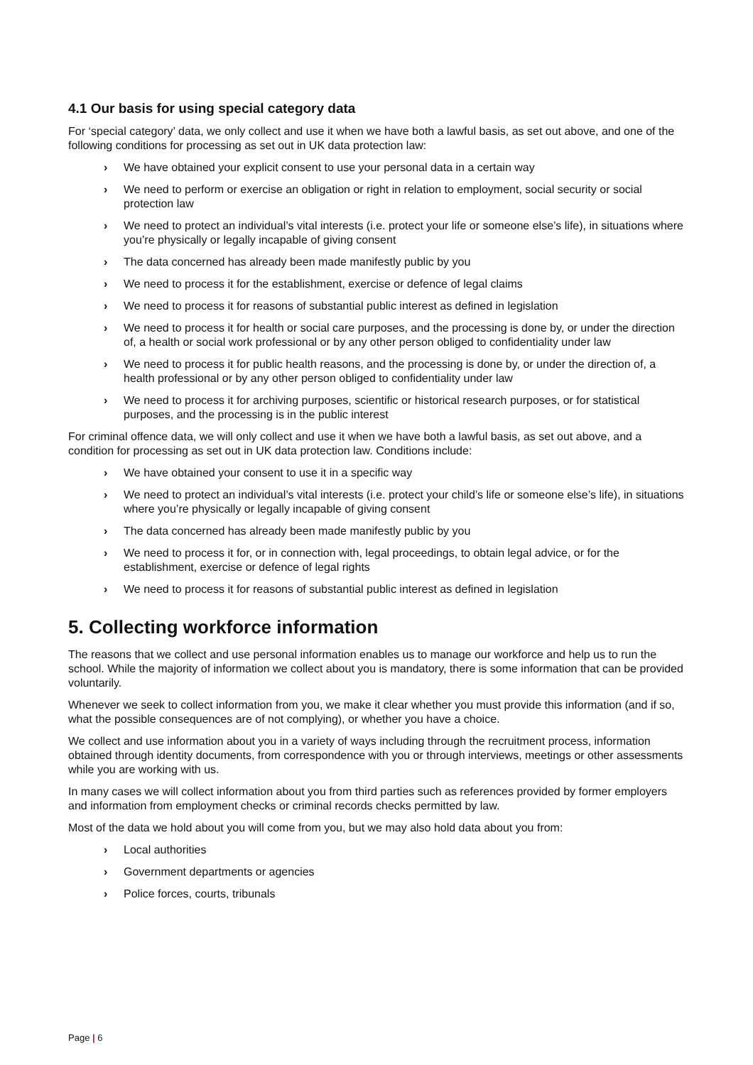4.1 Our basis for using special category data
For ‘special category’ data, we only collect and use it when we have both a lawful basis, as set out above, and one of the following conditions for processing as set out in UK data protection law:
› We have obtained your explicit consent to use your personal data in a certain way
› We need to perform or exercise an obligation or right in relation to employment, social security or social protection law
› We need to protect an individual’s vital interests (i.e. protect your life or someone else’s life), in situations where you’re physically or legally incapable of giving consent
› The data concerned has already been made manifestly public by you
› We need to process it for the establishment, exercise or defence of legal claims
› We need to process it for reasons of substantial public interest as defined in legislation
› We need to process it for health or social care purposes, and the processing is done by, or under the direction of, a health or social work professional or by any other person obliged to confidentiality under law
› We need to process it for public health reasons, and the processing is done by, or under the direction of, a health professional or by any other person obliged to confidentiality under law
› We need to process it for archiving purposes, scientific or historical research purposes, or for statistical purposes, and the processing is in the public interest
For criminal offence data, we will only collect and use it when we have both a lawful basis, as set out above, and a condition for processing as set out in UK data protection law. Conditions include:
› We have obtained your consent to use it in a specific way
› We need to protect an individual’s vital interests (i.e. protect your child’s life or someone else’s life), in situations where you’re physically or legally incapable of giving consent
› The data concerned has already been made manifestly public by you
› We need to process it for, or in connection with, legal proceedings, to obtain legal advice, or for the establishment, exercise or defence of legal rights
› We need to process it for reasons of substantial public interest as defined in legislation
5. Collecting workforce information
The reasons that we collect and use personal information enables us to manage our workforce and help us to run the school. While the majority of information we collect about you is mandatory, there is some information that can be provided voluntarily.
Whenever we seek to collect information from you, we make it clear whether you must provide this information (and if so, what the possible consequences are of not complying), or whether you have a choice.
We collect and use information about you in a variety of ways including through the recruitment process, information obtained through identity documents, from correspondence with you or through interviews, meetings or other assessments while you are working with us.
In many cases we will collect information about you from third parties such as references provided by former employers and information from employment checks or criminal records checks permitted by law.
Most of the data we hold about you will come from you, but we may also hold data about you from:
› Local authorities
› Government departments or agencies
› Police forces, courts, tribunals
Page | 6